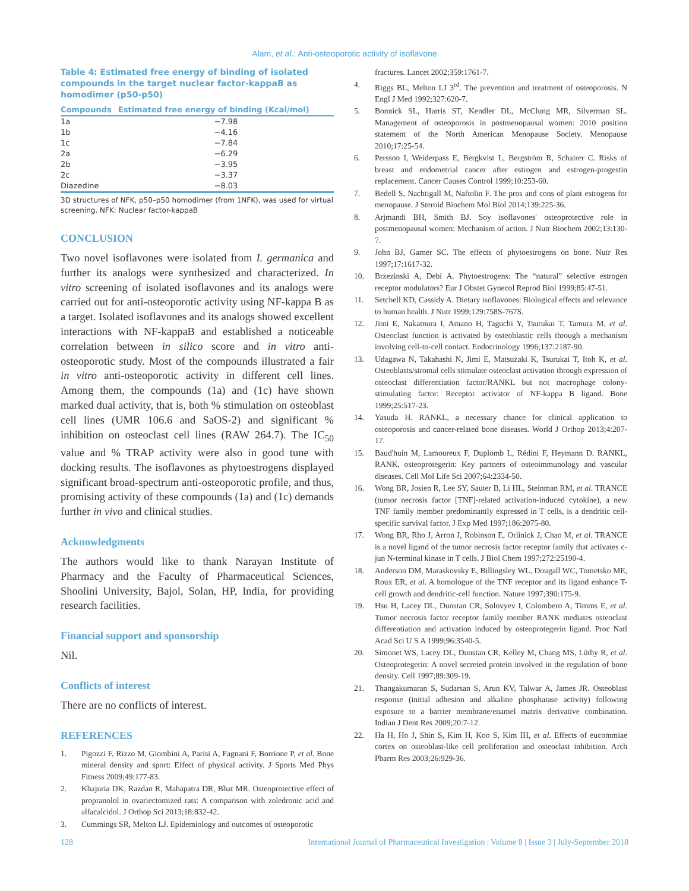Alam, et al.: Anti-osteoporotic activity of isoflavone
Table 4: Estimated free energy of binding of isolated compounds in the target nuclear factor-kappaB as homodimer (p50-p50)
| Compounds | Estimated free energy of binding (Kcal/mol) |
| --- | --- |
| 1a | −7.98 |
| 1b | −4.16 |
| 1c | −7.84 |
| 2a | −6.29 |
| 2b | −3.95 |
| 2c | −3.37 |
| Diazedine | −8.03 |
3D structures of NFK, p50–p50 homodimer (from 1NFK), was used for virtual screening. NFK: Nuclear factor-kappaB
CONCLUSION
Two novel isoflavones were isolated from I. germanica and further its analogs were synthesized and characterized. In vitro screening of isolated isoflavones and its analogs were carried out for anti-osteoporotic activity using NF-kappa B as a target. Isolated isoflavones and its analogs showed excellent interactions with NF-kappaB and established a noticeable correlation between in silico score and in vitro anti-osteoporotic study. Most of the compounds illustrated a fair in vitro anti-osteoporotic activity in different cell lines. Among them, the compounds (1a) and (1c) have shown marked dual activity, that is, both % stimulation on osteoblast cell lines (UMR 106.6 and SaOS-2) and significant % inhibition on osteoclast cell lines (RAW 264.7). The IC<sub>50</sub> value and % TRAP activity were also in good tune with docking results. The isoflavones as phytoestrogens displayed significant broad-spectrum anti-osteoporotic profile, and thus, promising activity of these compounds (1a) and (1c) demands further in vivo and clinical studies.
Acknowledgments
The authors would like to thank Narayan Institute of Pharmacy and the Faculty of Pharmaceutical Sciences, Shoolini University, Bajol, Solan, HP, India, for providing research facilities.
Financial support and sponsorship
Nil.
Conflicts of interest
There are no conflicts of interest.
REFERENCES
1. Pigozzi F, Rizzo M, Giombini A, Parisi A, Fagnani F, Borrione P, et al. Bone mineral density and sport: Effect of physical activity. J Sports Med Phys Fitness 2009;49:177-83.
2. Khajuria DK, Razdan R, Mahapatra DR, Bhat MR. Osteoprotective effect of propranolol in ovariectomized rats: A comparison with zoledronic acid and alfacalcidol. J Orthop Sci 2013;18:832-42.
3. Cummings SR, Melton LJ. Epidemiology and outcomes of osteoporotic
fractures. Lancet 2002;359:1761-7.
4. Riggs BL, Melton LJ 3<sup>rd</sup>. The prevention and treatment of osteoporosis. N Engl J Med 1992;327:620-7.
5. Bonnick SL, Harris ST, Kendler DL, McClung MR, Silverman SL. Management of osteoporosis in postmenopausal women: 2010 position statement of the North American Menopause Society. Menopause 2010;17:25-54.
6. Persson I, Weiderpass E, Bergkvist L, Bergström R, Schairer C. Risks of breast and endometrial cancer after estrogen and estrogen-progestin replacement. Cancer Causes Control 1999;10:253-60.
7. Bedell S, Nachtigall M, Naftolin F. The pros and cons of plant estrogens for menopause. J Steroid Biochem Mol Biol 2014;139:225-36.
8. Arjmandi BH, Smith BJ. Soy isoflavones' osteoprotective role in postmenopausal women: Mechanism of action. J Nutr Biochem 2002;13:130-7.
9. John BJ, Garner SC. The effects of phytoestrogens on bone. Nutr Res 1997;17:1617-32.
10. Brzezinski A, Debi A. Phytoestrogens: The “natural” selective estrogen receptor modulators? Eur J Obstet Gynecol Reprod Biol 1999;85:47-51.
11. Setchell KD, Cassidy A. Dietary isoflavones: Biological effects and relevance to human health. J Nutr 1999;129:758S-767S.
12. Jimi E, Nakamura I, Amano H, Taguchi Y, Tsurukai T, Tamura M, et al. Osteoclast function is activated by osteoblastic cells through a mechanism involving cell-to-cell contact. Endocrinology 1996;137:2187-90.
13. Udagawa N, Takahashi N, Jimi E, Matsuzaki K, Tsurukai T, Itoh K, et al. Osteoblasts/stromal cells stimulate osteoclast activation through expression of osteoclast differentiation factor/RANKL but not macrophage colony-stimulating factor: Receptor activator of NF-kappa B ligand. Bone 1999;25:517-23.
14. Yasuda H. RANKL, a necessary chance for clinical application to osteoporosis and cancer-related bone diseases. World J Orthop 2013;4:207-17.
15. Baud'huin M, Lamoureux F, Duplomb L, Rédini F, Heymann D. RANKL, RANK, osteoprotegerin: Key partners of osteoimmunology and vascular diseases. Cell Mol Life Sci 2007;64:2334-50.
16. Wong BR, Josien R, Lee SY, Sauter B, Li HL, Steinman RM, et al. TRANCE (tumor necrosis factor [TNF]-related activation-induced cytokine), a new TNF family member predominantly expressed in T cells, is a dendritic cell-specific survival factor. J Exp Med 1997;186:2075-80.
17. Wong BR, Rho J, Arron J, Robinson E, Orlinick J, Chao M, et al. TRANCE is a novel ligand of the tumor necrosis factor receptor family that activates c-jun N-terminal kinase in T cells. J Biol Chem 1997;272:25190-4.
18. Anderson DM, Maraskovsky E, Billingsley WL, Dougall WC, Tometsko ME, Roux ER, et al. A homologue of the TNF receptor and its ligand enhance T-cell growth and dendritic-cell function. Nature 1997;390:175-9.
19. Hsu H, Lacey DL, Dunstan CR, Solovyev I, Colombero A, Timms E, et al. Tumor necrosis factor receptor family member RANK mediates osteoclast differentiation and activation induced by osteoprotegerin ligand. Proc Natl Acad Sci U S A 1999;96:3540-5.
20. Simonet WS, Lacey DL, Dunstan CR, Kelley M, Chang MS, Lüthy R, et al. Osteoprotegerin: A novel secreted protein involved in the regulation of bone density. Cell 1997;89:309-19.
21. Thangakumaran S, Sudarsan S, Arun KV, Talwar A, James JR. Osteoblast response (initial adhesion and alkaline phosphatase activity) following exposure to a barrier membrane/enamel matrix derivative combination. Indian J Dent Res 2009;20:7-12.
22. Ha H, Ho J, Shin S, Kim H, Koo S, Kim IH, et al. Effects of eucommiae cortex on osteoblast-like cell proliferation and osteoclast inhibition. Arch Pharm Res 2003;26:929-36.
128 International Journal of Pharmaceutical Investigation | Volume 8 | Issue 3 | July-September 2018